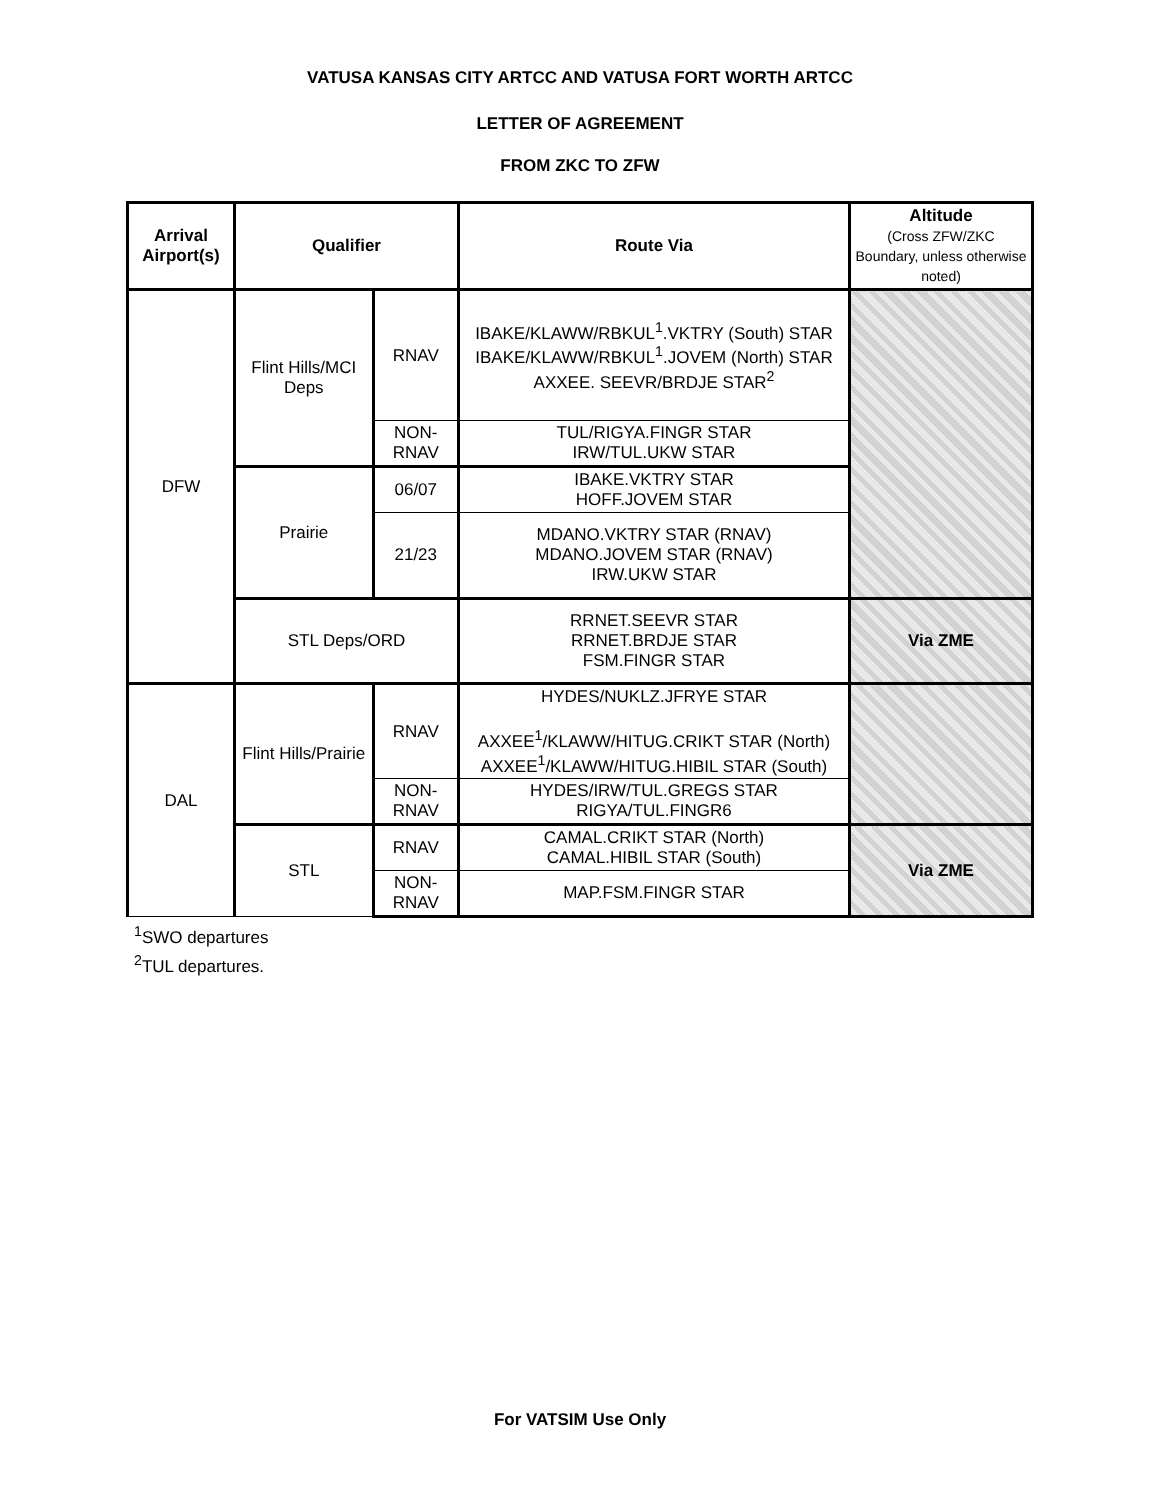VATUSA KANSAS CITY ARTCC AND VATUSA FORT WORTH ARTCC
LETTER OF AGREEMENT
FROM ZKC TO ZFW
| Arrival Airport(s) | Qualifier | | Route Via | Altitude (Cross ZFW/ZKC Boundary, unless otherwise noted) |
| --- | --- | --- | --- | --- |
| DFW | Flint Hills/MCI Deps | RNAV | IBAKE/KLAWW/RBKUL<sup>1</sup>.VKTRY (South) STAR IBAKE/KLAWW/RBKUL<sup>1</sup>.JOVEM (North) STAR AXXEE. SEEVR/BRDJE STAR<sup>2</sup> | |
| | | NON-RNAV | TUL/RIGYA.FINGR STAR IRW/TUL.UKW STAR | |
| | Prairie | 06/07 | IBAKE.VKTRY STAR HOFF.JOVEM STAR | |
| | | 21/23 | MDANO.VKTRY STAR (RNAV) MDANO.JOVEM STAR (RNAV) IRW.UKW STAR | |
| | STL Deps/ORD | | RRNET.SEEVR STAR RRNET.BRDJE STAR FSM.FINGR STAR | Via ZME |
| DAL | Flint Hills/Prairie | RNAV | HYDES/NUKLZ.JFRYE STAR AXXEE<sup>1</sup>/KLAWW/HITUG.CRIKT STAR (North) AXXEE<sup>1</sup>/KLAWW/HITUG.HIBIL STAR (South) | |
| | | NON-RNAV | HYDES/IRW/TUL.GREGS STAR RIGYA/TUL.FINGR6 | |
| | STL | RNAV | CAMAL.CRIKT STAR (North) CAMAL.HIBIL STAR (South) | Via ZME |
| | | NON-RNAV | MAP.FSM.FINGR STAR | |
<sup>1</sup> SWO departures
<sup>2</sup> TUL departures.
For VATSIM Use Only